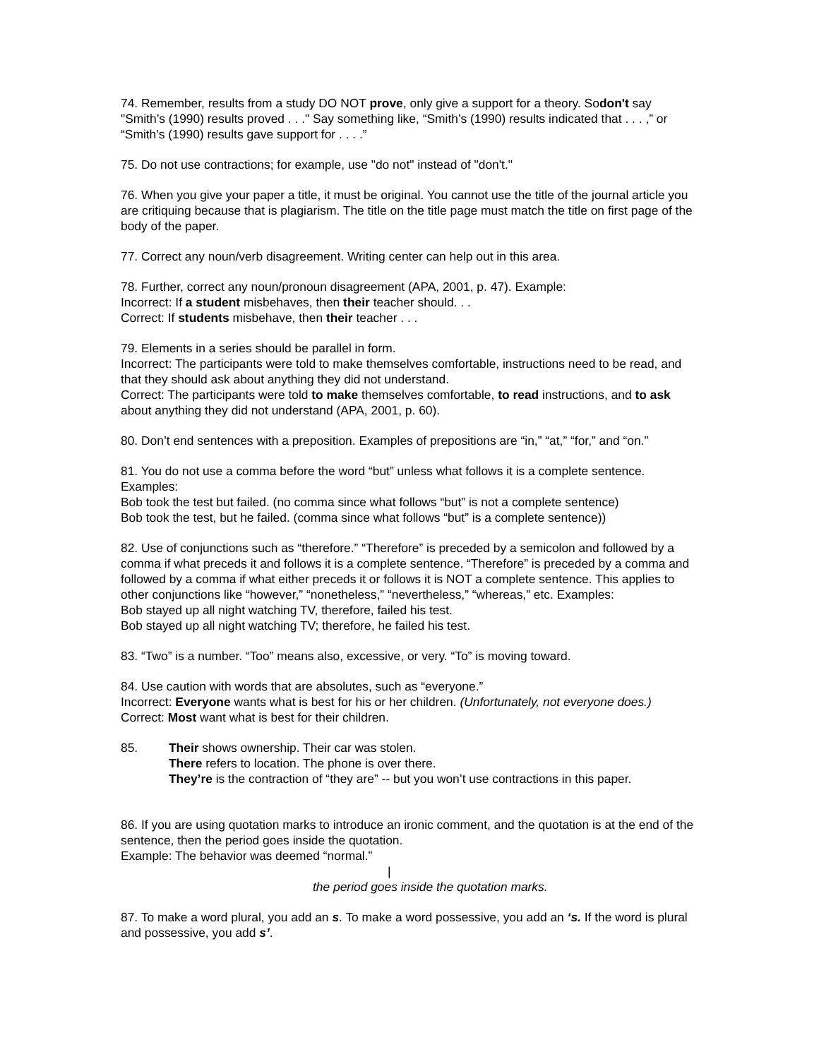74. Remember, results from a study DO NOT prove, only give a support for a theory. Sodon't say "Smith’s (1990) results proved . . ." Say something like, “Smith’s (1990) results indicated that . . . ,” or “Smith’s (1990) results gave support for . . . .”
75. Do not use contractions; for example, use "do not" instead of "don't."
76. When you give your paper a title, it must be original. You cannot use the title of the journal article you are critiquing because that is plagiarism. The title on the title page must match the title on first page of the body of the paper.
77. Correct any noun/verb disagreement. Writing center can help out in this area.
78. Further, correct any noun/pronoun disagreement (APA, 2001, p. 47). Example:
Incorrect: If a student misbehaves, then their teacher should. . .
Correct: If students misbehave, then their teacher . . .
79. Elements in a series should be parallel in form.
Incorrect: The participants were told to make themselves comfortable, instructions need to be read, and that they should ask about anything they did not understand.
Correct: The participants were told to make themselves comfortable, to read instructions, and to ask about anything they did not understand (APA, 2001, p. 60).
80. Don’t end sentences with a preposition. Examples of prepositions are “in,” “at,” “for,” and “on.”
81. You do not use a comma before the word “but” unless what follows it is a complete sentence. Examples:
Bob took the test but failed. (no comma since what follows “but” is not a complete sentence)
Bob took the test, but he failed. (comma since what follows “but” is a complete sentence))
82. Use of conjunctions such as “therefore.” “Therefore” is preceded by a semicolon and followed by a comma if what preceds it and follows it is a complete sentence. “Therefore” is preceded by a comma and followed by a comma if what either preceds it or follows it is NOT a complete sentence. This applies to other conjunctions like “however,” “nonetheless,” “nevertheless,” “whereas,” etc. Examples:
Bob stayed up all night watching TV, therefore, failed his test.
Bob stayed up all night watching TV; therefore, he failed his test.
83. “Two” is a number. “Too” means also, excessive, or very. “To” is moving toward.
84. Use caution with words that are absolutes, such as “everyone.”
Incorrect: Everyone wants what is best for his or her children. (Unfortunately, not everyone does.)
Correct: Most want what is best for their children.
85. Their shows ownership. Their car was stolen.
There refers to location. The phone is over there.
They’re is the contraction of “they are” -- but you won’t use contractions in this paper.
86. If you are using quotation marks to introduce an ironic comment, and the quotation is at the end of the sentence, then the period goes inside the quotation.
Example: The behavior was deemed “normal.”
|
the period goes inside the quotation marks.
87. To make a word plural, you add an s. To make a word possessive, you add an ‘s. If the word is plural and possessive, you add s’.